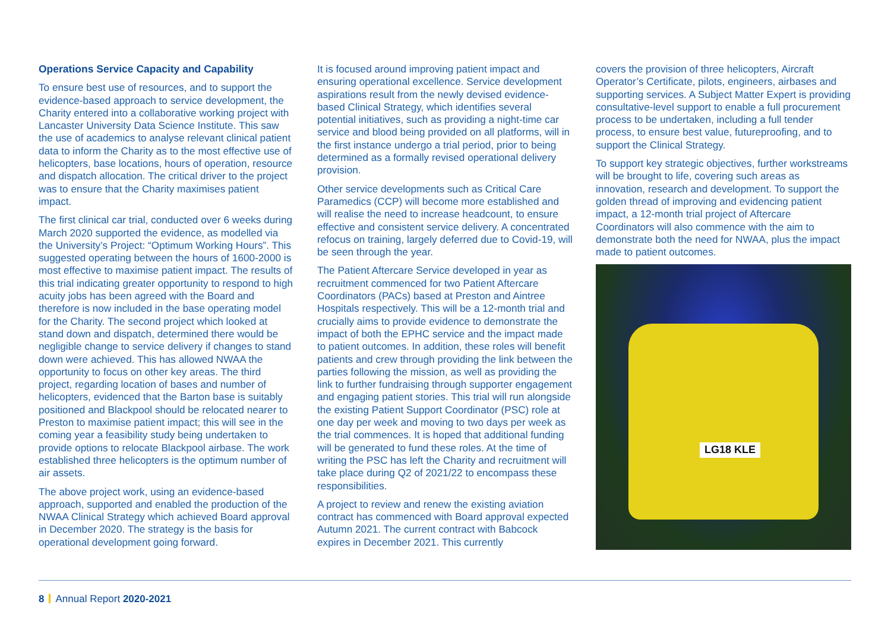Operations Service Capacity and Capability
To ensure best use of resources, and to support the evidence-based approach to service development, the Charity entered into a collaborative working project with Lancaster University Data Science Institute. This saw the use of academics to analyse relevant clinical patient data to inform the Charity as to the most effective use of helicopters, base locations, hours of operation, resource and dispatch allocation. The critical driver to the project was to ensure that the Charity maximises patient impact.
The first clinical car trial, conducted over 6 weeks during March 2020 supported the evidence, as modelled via the University’s Project: “Optimum Working Hours”. This suggested operating between the hours of 1600-2000 is most effective to maximise patient impact. The results of this trial indicating greater opportunity to respond to high acuity jobs has been agreed with the Board and therefore is now included in the base operating model for the Charity. The second project which looked at stand down and dispatch, determined there would be negligible change to service delivery if changes to stand down were achieved. This has allowed NWAA the opportunity to focus on other key areas. The third project, regarding location of bases and number of helicopters, evidenced that the Barton base is suitably positioned and Blackpool should be relocated nearer to Preston to maximise patient impact; this will see in the coming year a feasibility study being undertaken to provide options to relocate Blackpool airbase. The work established three helicopters is the optimum number of air assets.
The above project work, using an evidence-based approach, supported and enabled the production of the NWAA Clinical Strategy which achieved Board approval in December 2020. The strategy is the basis for operational development going forward.
It is focused around improving patient impact and ensuring operational excellence. Service development aspirations result from the newly devised evidence-based Clinical Strategy, which identifies several potential initiatives, such as providing a night-time car service and blood being provided on all platforms, will in the first instance undergo a trial period, prior to being determined as a formally revised operational delivery provision.
Other service developments such as Critical Care Paramedics (CCP) will become more established and will realise the need to increase headcount, to ensure effective and consistent service delivery. A concentrated refocus on training, largely deferred due to Covid-19, will be seen through the year.
The Patient Aftercare Service developed in year as recruitment commenced for two Patient Aftercare Coordinators (PACs) based at Preston and Aintree Hospitals respectively. This will be a 12-month trial and crucially aims to provide evidence to demonstrate the impact of both the EPHC service and the impact made to patient outcomes. In addition, these roles will benefit patients and crew through providing the link between the parties following the mission, as well as providing the link to further fundraising through supporter engagement and engaging patient stories. This trial will run alongside the existing Patient Support Coordinator (PSC) role at one day per week and moving to two days per week as the trial commences. It is hoped that additional funding will be generated to fund these roles. At the time of writing the PSC has left the Charity and recruitment will take place during Q2 of 2021/22 to encompass these responsibilities.
A project to review and renew the existing aviation contract has commenced with Board approval expected Autumn 2021. The current contract with Babcock expires in December 2021. This currently
covers the provision of three helicopters, Aircraft Operator’s Certificate, pilots, engineers, airbases and supporting services. A Subject Matter Expert is providing consultative-level support to enable a full procurement process to be undertaken, including a full tender process, to ensure best value, futureproofing, and to support the Clinical Strategy.
To support key strategic objectives, further workstreams will be brought to life, covering such areas as innovation, research and development. To support the golden thread of improving and evidencing patient impact, a 12-month trial project of Aftercare Coordinators will also commence with the aim to demonstrate both the need for NWAA, plus the impact made to patient outcomes.
LG18 KLE
8 Annual Report 2020-2021